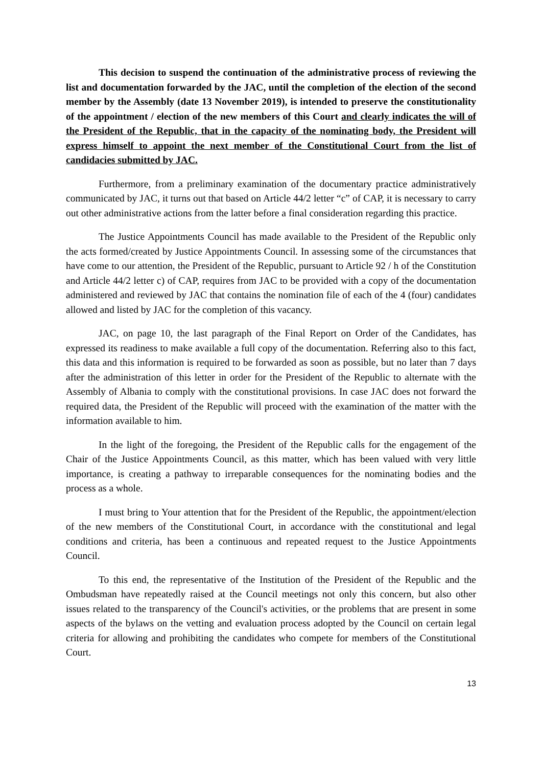This decision to suspend the continuation of the administrative process of reviewing the list and documentation forwarded by the JAC, until the completion of the election of the second member by the Assembly (date 13 November 2019), is intended to preserve the constitutionality of the appointment / election of the new members of this Court and clearly indicates the will of the President of the Republic, that in the capacity of the nominating body, the President will express himself to appoint the next member of the Constitutional Court from the list of candidacies submitted by JAC.
Furthermore, from a preliminary examination of the documentary practice administratively communicated by JAC, it turns out that based on Article 44/2 letter “c” of CAP, it is necessary to carry out other administrative actions from the latter before a final consideration regarding this practice.
The Justice Appointments Council has made available to the President of the Republic only the acts formed/created by Justice Appointments Council. In assessing some of the circumstances that have come to our attention, the President of the Republic, pursuant to Article 92 / h of the Constitution and Article 44/2 letter c) of CAP, requires from JAC to be provided with a copy of the documentation administered and reviewed by JAC that contains the nomination file of each of the 4 (four) candidates allowed and listed by JAC for the completion of this vacancy.
JAC, on page 10, the last paragraph of the Final Report on Order of the Candidates, has expressed its readiness to make available a full copy of the documentation. Referring also to this fact, this data and this information is required to be forwarded as soon as possible, but no later than 7 days after the administration of this letter in order for the President of the Republic to alternate with the Assembly of Albania to comply with the constitutional provisions. In case JAC does not forward the required data, the President of the Republic will proceed with the examination of the matter with the information available to him.
In the light of the foregoing, the President of the Republic calls for the engagement of the Chair of the Justice Appointments Council, as this matter, which has been valued with very little importance, is creating a pathway to irreparable consequences for the nominating bodies and the process as a whole.
I must bring to Your attention that for the President of the Republic, the appointment/election of the new members of the Constitutional Court, in accordance with the constitutional and legal conditions and criteria, has been a continuous and repeated request to the Justice Appointments Council.
To this end, the representative of the Institution of the President of the Republic and the Ombudsman have repeatedly raised at the Council meetings not only this concern, but also other issues related to the transparency of the Council's activities, or the problems that are present in some aspects of the bylaws on the vetting and evaluation process adopted by the Council on certain legal criteria for allowing and prohibiting the candidates who compete for members of the Constitutional Court.
13